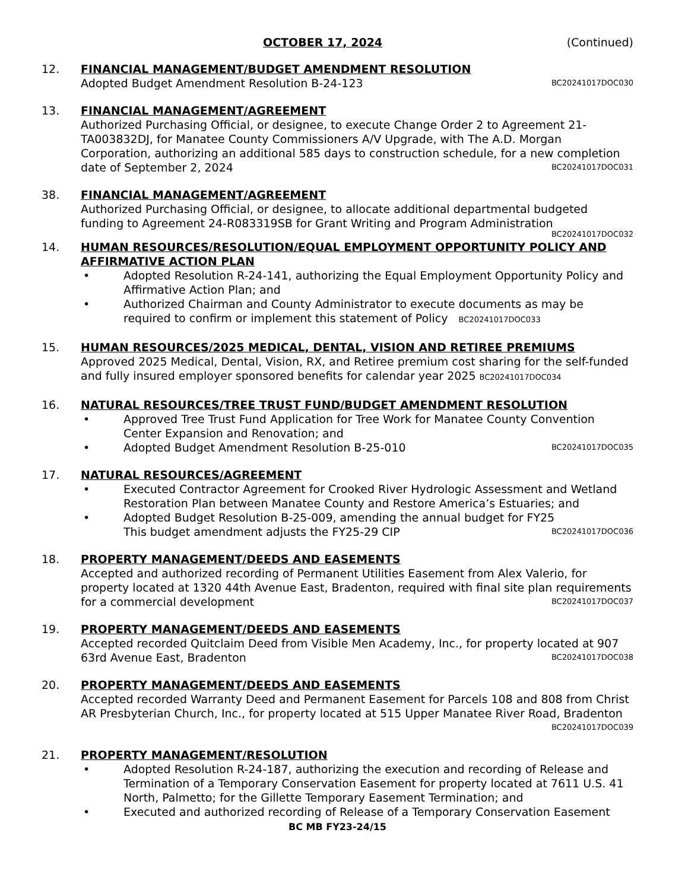OCTOBER 17, 2024 (Continued)
12. FINANCIAL MANAGEMENT/BUDGET AMENDMENT RESOLUTION
Adopted Budget Amendment Resolution B-24-123 BC20241017DOC030
13. FINANCIAL MANAGEMENT/AGREEMENT
Authorized Purchasing Official, or designee, to execute Change Order 2 to Agreement 21-TA003832DJ, for Manatee County Commissioners A/V Upgrade, with The A.D. Morgan Corporation, authorizing an additional 585 days to construction schedule, for a new completion date of September 2, 2024 BC20241017DOC031
38. FINANCIAL MANAGEMENT/AGREEMENT
Authorized Purchasing Official, or designee, to allocate additional departmental budgeted funding to Agreement 24-R083319SB for Grant Writing and Program Administration
BC20241017DOC032
14. HUMAN RESOURCES/RESOLUTION/EQUAL EMPLOYMENT OPPORTUNITY POLICY AND AFFIRMATIVE ACTION PLAN
• Adopted Resolution R-24-141, authorizing the Equal Employment Opportunity Policy and Affirmative Action Plan; and
• Authorized Chairman and County Administrator to execute documents as may be required to confirm or implement this statement of Policy BC20241017DOC033
15. HUMAN RESOURCES/2025 MEDICAL, DENTAL, VISION AND RETIREE PREMIUMS
Approved 2025 Medical, Dental, Vision, RX, and Retiree premium cost sharing for the self-funded and fully insured employer sponsored benefits for calendar year 2025 BC20241017DOC034
16. NATURAL RESOURCES/TREE TRUST FUND/BUDGET AMENDMENT RESOLUTION
• Approved Tree Trust Fund Application for Tree Work for Manatee County Convention Center Expansion and Renovation; and
• Adopted Budget Amendment Resolution B-25-010 BC20241017DOC035
17. NATURAL RESOURCES/AGREEMENT
• Executed Contractor Agreement for Crooked River Hydrologic Assessment and Wetland Restoration Plan between Manatee County and Restore America’s Estuaries; and
• Adopted Budget Resolution B-25-009, amending the annual budget for FY25
This budget amendment adjusts the FY25-29 CIP BC20241017DOC036
18. PROPERTY MANAGEMENT/DEEDS AND EASEMENTS
Accepted and authorized recording of Permanent Utilities Easement from Alex Valerio, for property located at 1320 44th Avenue East, Bradenton, required with final site plan requirements for a commercial development BC20241017DOC037
19. PROPERTY MANAGEMENT/DEEDS AND EASEMENTS
Accepted recorded Quitclaim Deed from Visible Men Academy, Inc., for property located at 907 63rd Avenue East, Bradenton BC20241017DOC038
20. PROPERTY MANAGEMENT/DEEDS AND EASEMENTS
Accepted recorded Warranty Deed and Permanent Easement for Parcels 108 and 808 from Christ AR Presbyterian Church, Inc., for property located at 515 Upper Manatee River Road, Bradenton BC20241017DOC039
21. PROPERTY MANAGEMENT/RESOLUTION
• Adopted Resolution R-24-187, authorizing the execution and recording of Release and Termination of a Temporary Conservation Easement for property located at 7611 U.S. 41 North, Palmetto; for the Gillette Temporary Easement Termination; and
• Executed and authorized recording of Release of a Temporary Conservation Easement
BC MB FY23-24/15